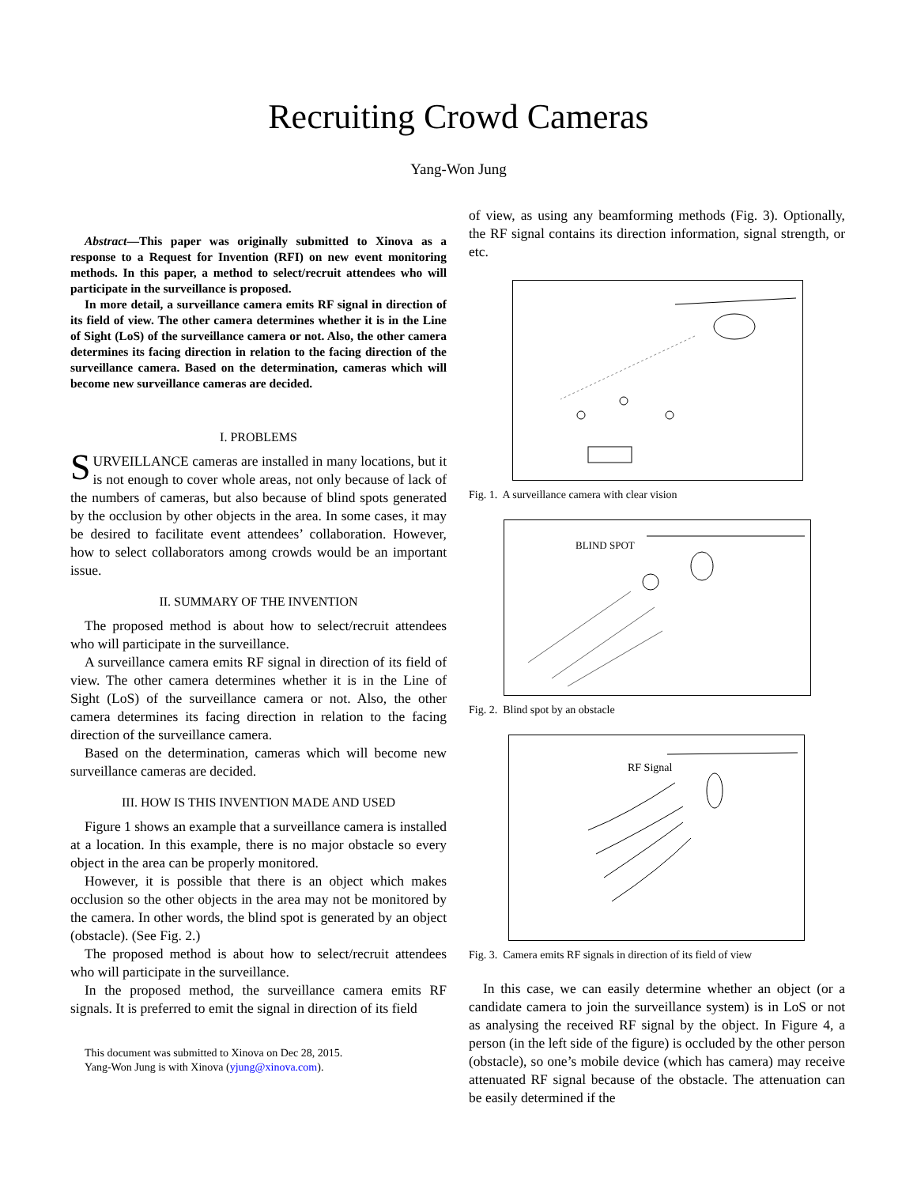Recruiting Crowd Cameras
Yang-Won Jung
Abstract—This paper was originally submitted to Xinova as a response to a Request for Invention (RFI) on new event monitoring methods. In this paper, a method to select/recruit attendees who will participate in the surveillance is proposed.
In more detail, a surveillance camera emits RF signal in direction of its field of view. The other camera determines whether it is in the Line of Sight (LoS) of the surveillance camera or not. Also, the other camera determines its facing direction in relation to the facing direction of the surveillance camera. Based on the determination, cameras which will become new surveillance cameras are decided.
I. PROBLEMS
SURVEILLANCE cameras are installed in many locations, but it is not enough to cover whole areas, not only because of lack of the numbers of cameras, but also because of blind spots generated by the occlusion by other objects in the area. In some cases, it may be desired to facilitate event attendees’ collaboration. However, how to select collaborators among crowds would be an important issue.
II. SUMMARY OF THE INVENTION
The proposed method is about how to select/recruit attendees who will participate in the surveillance.
A surveillance camera emits RF signal in direction of its field of view. The other camera determines whether it is in the Line of Sight (LoS) of the surveillance camera or not. Also, the other camera determines its facing direction in relation to the facing direction of the surveillance camera.
Based on the determination, cameras which will become new surveillance cameras are decided.
III. HOW IS THIS INVENTION MADE AND USED
Figure 1 shows an example that a surveillance camera is installed at a location. In this example, there is no major obstacle so every object in the area can be properly monitored.
However, it is possible that there is an object which makes occlusion so the other objects in the area may not be monitored by the camera. In other words, the blind spot is generated by an object (obstacle). (See Fig. 2.)
The proposed method is about how to select/recruit attendees who will participate in the surveillance.
In the proposed method, the surveillance camera emits RF signals. It is preferred to emit the signal in direction of its field
This document was submitted to Xinova on Dec 28, 2015.
Yang-Won Jung is with Xinova (yjung@xinova.com).
of view, as using any beamforming methods (Fig. 3). Optionally, the RF signal contains its direction information, signal strength, or etc.
Fig. 1. A surveillance camera with clear vision
BLIND SPOT
Fig. 2. Blind spot by an obstacle
RF Signal
Fig. 3. Camera emits RF signals in direction of its field of view
In this case, we can easily determine whether an object (or a candidate camera to join the surveillance system) is in LoS or not as analysing the received RF signal by the object. In Figure 4, a person (in the left side of the figure) is occluded by the other person (obstacle), so one’s mobile device (which has camera) may receive attenuated RF signal because of the obstacle. The attenuation can be easily determined if the